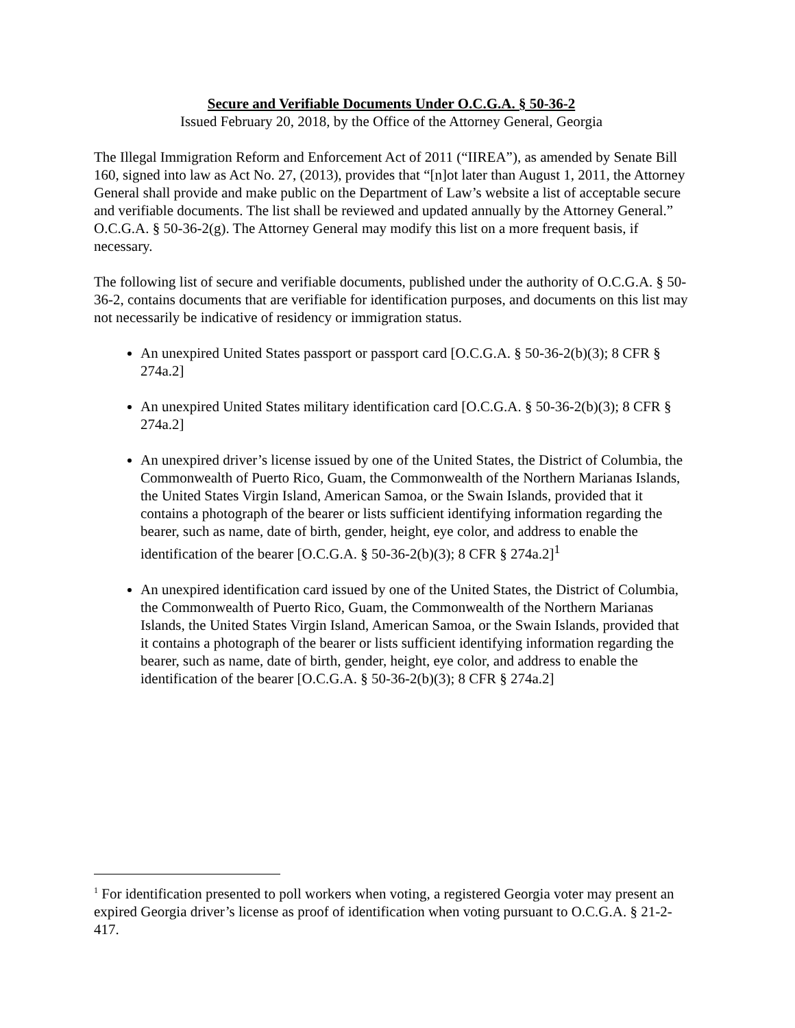Secure and Verifiable Documents Under O.C.G.A. § 50-36-2
Issued February 20, 2018, by the Office of the Attorney General, Georgia
The Illegal Immigration Reform and Enforcement Act of 2011 (“IIREA”), as amended by Senate Bill 160, signed into law as Act No. 27, (2013), provides that “[n]ot later than August 1, 2011, the Attorney General shall provide and make public on the Department of Law’s website a list of acceptable secure and verifiable documents. The list shall be reviewed and updated annually by the Attorney General.” O.C.G.A. § 50-36-2(g). The Attorney General may modify this list on a more frequent basis, if necessary.
The following list of secure and verifiable documents, published under the authority of O.C.G.A. § 50-36-2, contains documents that are verifiable for identification purposes, and documents on this list may not necessarily be indicative of residency or immigration status.
An unexpired United States passport or passport card [O.C.G.A. § 50-36-2(b)(3); 8 CFR § 274a.2]
An unexpired United States military identification card [O.C.G.A. § 50-36-2(b)(3); 8 CFR § 274a.2]
An unexpired driver’s license issued by one of the United States, the District of Columbia, the Commonwealth of Puerto Rico, Guam, the Commonwealth of the Northern Marianas Islands, the United States Virgin Island, American Samoa, or the Swain Islands, provided that it contains a photograph of the bearer or lists sufficient identifying information regarding the bearer, such as name, date of birth, gender, height, eye color, and address to enable the identification of the bearer [O.C.G.A. § 50-36-2(b)(3); 8 CFR § 274a.2]<sup>1</sup>
An unexpired identification card issued by one of the United States, the District of Columbia, the Commonwealth of Puerto Rico, Guam, the Commonwealth of the Northern Marianas Islands, the United States Virgin Island, American Samoa, or the Swain Islands, provided that it contains a photograph of the bearer or lists sufficient identifying information regarding the bearer, such as name, date of birth, gender, height, eye color, and address to enable the identification of the bearer [O.C.G.A. § 50-36-2(b)(3); 8 CFR § 274a.2]
<sup>1</sup> For identification presented to poll workers when voting, a registered Georgia voter may present an expired Georgia driver’s license as proof of identification when voting pursuant to O.C.G.A. § 21-2-417.